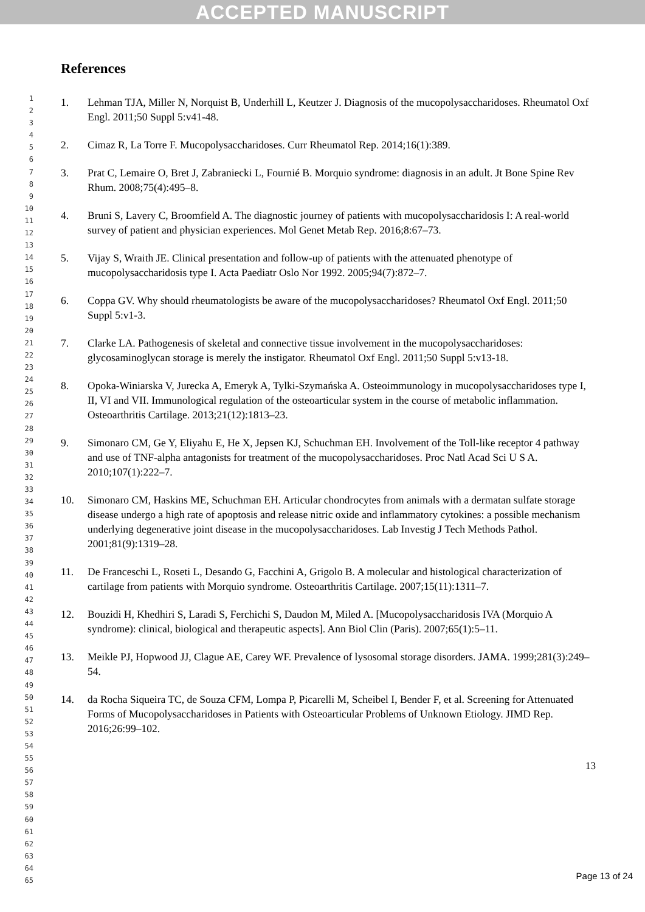ACCEPTED MANUSCRIPT
1
2
3
4
5
6
7
8
9
10
11
12
13
14
15
16
17
18
19
20
21
22
23
24
25
26
27
28
29
30
31
32
33
34
35
36
37
38
39
40
41
42
43
44
45
46
47
48
49
50
51
52
53
54
55
56
57
58
59
60
61
62
63
64
65
References
1. Lehman TJA, Miller N, Norquist B, Underhill L, Keutzer J. Diagnosis of the mucopolysaccharidoses. Rheumatol Oxf Engl. 2011;50 Suppl 5:v41-48.
2. Cimaz R, La Torre F. Mucopolysaccharidoses. Curr Rheumatol Rep. 2014;16(1):389.
3. Prat C, Lemaire O, Bret J, Zabraniecki L, Fournié B. Morquio syndrome: diagnosis in an adult. Jt Bone Spine Rev Rhum. 2008;75(4):495–8.
4. Bruni S, Lavery C, Broomfield A. The diagnostic journey of patients with mucopolysaccharidosis I: A real-world survey of patient and physician experiences. Mol Genet Metab Rep. 2016;8:67–73.
5. Vijay S, Wraith JE. Clinical presentation and follow-up of patients with the attenuated phenotype of mucopolysaccharidosis type I. Acta Paediatr Oslo Nor 1992. 2005;94(7):872–7.
6. Coppa GV. Why should rheumatologists be aware of the mucopolysaccharidoses? Rheumatol Oxf Engl. 2011;50 Suppl 5:v1-3.
7. Clarke LA. Pathogenesis of skeletal and connective tissue involvement in the mucopolysaccharidoses: glycosaminoglycan storage is merely the instigator. Rheumatol Oxf Engl. 2011;50 Suppl 5:v13-18.
8. Opoka-Winiarska V, Jurecka A, Emeryk A, Tylki-Szymańska A. Osteoimmunology in mucopolysaccharidoses type I, II, VI and VII. Immunological regulation of the osteoarticular system in the course of metabolic inflammation. Osteoarthritis Cartilage. 2013;21(12):1813–23.
9. Simonaro CM, Ge Y, Eliyahu E, He X, Jepsen KJ, Schuchman EH. Involvement of the Toll-like receptor 4 pathway and use of TNF-alpha antagonists for treatment of the mucopolysaccharidoses. Proc Natl Acad Sci U S A. 2010;107(1):222–7.
10. Simonaro CM, Haskins ME, Schuchman EH. Articular chondrocytes from animals with a dermatan sulfate storage disease undergo a high rate of apoptosis and release nitric oxide and inflammatory cytokines: a possible mechanism underlying degenerative joint disease in the mucopolysaccharidoses. Lab Investig J Tech Methods Pathol. 2001;81(9):1319–28.
11. De Franceschi L, Roseti L, Desando G, Facchini A, Grigolo B. A molecular and histological characterization of cartilage from patients with Morquio syndrome. Osteoarthritis Cartilage. 2007;15(11):1311–7.
12. Bouzidi H, Khedhiri S, Laradi S, Ferchichi S, Daudon M, Miled A. [Mucopolysaccharidosis IVA (Morquio A syndrome): clinical, biological and therapeutic aspects]. Ann Biol Clin (Paris). 2007;65(1):5–11.
13. Meikle PJ, Hopwood JJ, Clague AE, Carey WF. Prevalence of lysosomal storage disorders. JAMA. 1999;281(3):249–54.
14. da Rocha Siqueira TC, de Souza CFM, Lompa P, Picarelli M, Scheibel I, Bender F, et al. Screening for Attenuated Forms of Mucopolysaccharidoses in Patients with Osteoarticular Problems of Unknown Etiology. JIMD Rep. 2016;26:99–102.
13
Page 13 of 24